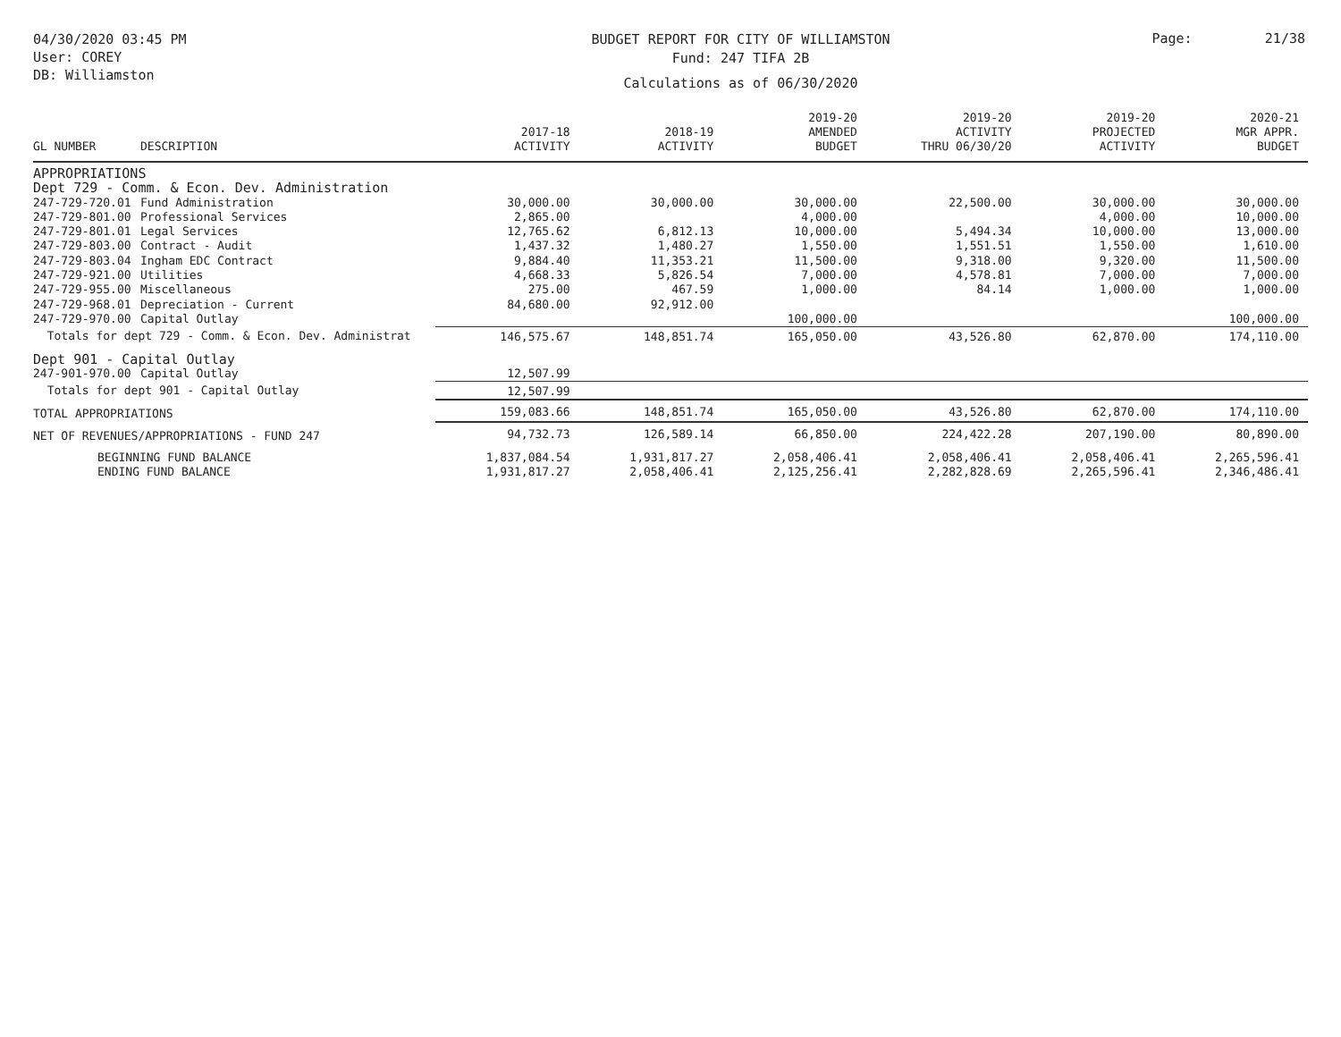04/30/2020 03:45 PM
User: COREY
DB: Williamston
BUDGET REPORT FOR CITY OF WILLIAMSTON
Fund: 247 TIFA 2B
Calculations as of 06/30/2020
Page: 21/38
| GL NUMBER | DESCRIPTION | 2017-18 ACTIVITY | 2018-19 ACTIVITY | 2019-20 AMENDED BUDGET | 2019-20 ACTIVITY THRU 06/30/20 | 2019-20 PROJECTED ACTIVITY | 2020-21 MGR APPR. BUDGET |
| --- | --- | --- | --- | --- | --- | --- | --- |
| APPROPRIATIONS | | | | | | | |
| Dept 729 - Comm. & Econ. Dev. Administration | | | | | | | |
| 247-729-720.01 | Fund Administration | 30,000.00 | 30,000.00 | 30,000.00 | 22,500.00 | 30,000.00 | 30,000.00 |
| 247-729-801.00 | Professional Services | 2,865.00 | | 4,000.00 | | 4,000.00 | 10,000.00 |
| 247-729-801.01 | Legal Services | 12,765.62 | 6,812.13 | 10,000.00 | 5,494.34 | 10,000.00 | 13,000.00 |
| 247-729-803.00 | Contract - Audit | 1,437.32 | 1,480.27 | 1,550.00 | 1,551.51 | 1,550.00 | 1,610.00 |
| 247-729-803.04 | Ingham EDC Contract | 9,884.40 | 11,353.21 | 11,500.00 | 9,318.00 | 9,320.00 | 11,500.00 |
| 247-729-921.00 | Utilities | 4,668.33 | 5,826.54 | 7,000.00 | 4,578.81 | 7,000.00 | 7,000.00 |
| 247-729-955.00 | Miscellaneous | 275.00 | 467.59 | 1,000.00 | 84.14 | 1,000.00 | 1,000.00 |
| 247-729-968.01 | Depreciation - Current | 84,680.00 | 92,912.00 | | | | |
| 247-729-970.00 | Capital Outlay | | | 100,000.00 | | | 100,000.00 |
| Totals for dept 729 - Comm. & Econ. Dev. Administrat | | 146,575.67 | 148,851.74 | 165,050.00 | 43,526.80 | 62,870.00 | 174,110.00 |
| Dept 901 - Capital Outlay | | | | | | | |
| 247-901-970.00 | Capital Outlay | 12,507.99 | | | | | |
| Totals for dept 901 - Capital Outlay | | 12,507.99 | | | | | |
| TOTAL APPROPRIATIONS | | 159,083.66 | 148,851.74 | 165,050.00 | 43,526.80 | 62,870.00 | 174,110.00 |
| NET OF REVENUES/APPROPRIATIONS - FUND 247 | | 94,732.73 | 126,589.14 | 66,850.00 | 224,422.28 | 207,190.00 | 80,890.00 |
| BEGINNING FUND BALANCE | | 1,837,084.54 | 1,931,817.27 | 2,058,406.41 | 2,058,406.41 | 2,058,406.41 | 2,265,596.41 |
| ENDING FUND BALANCE | | 1,931,817.27 | 2,058,406.41 | 2,125,256.41 | 2,282,828.69 | 2,265,596.41 | 2,346,486.41 |